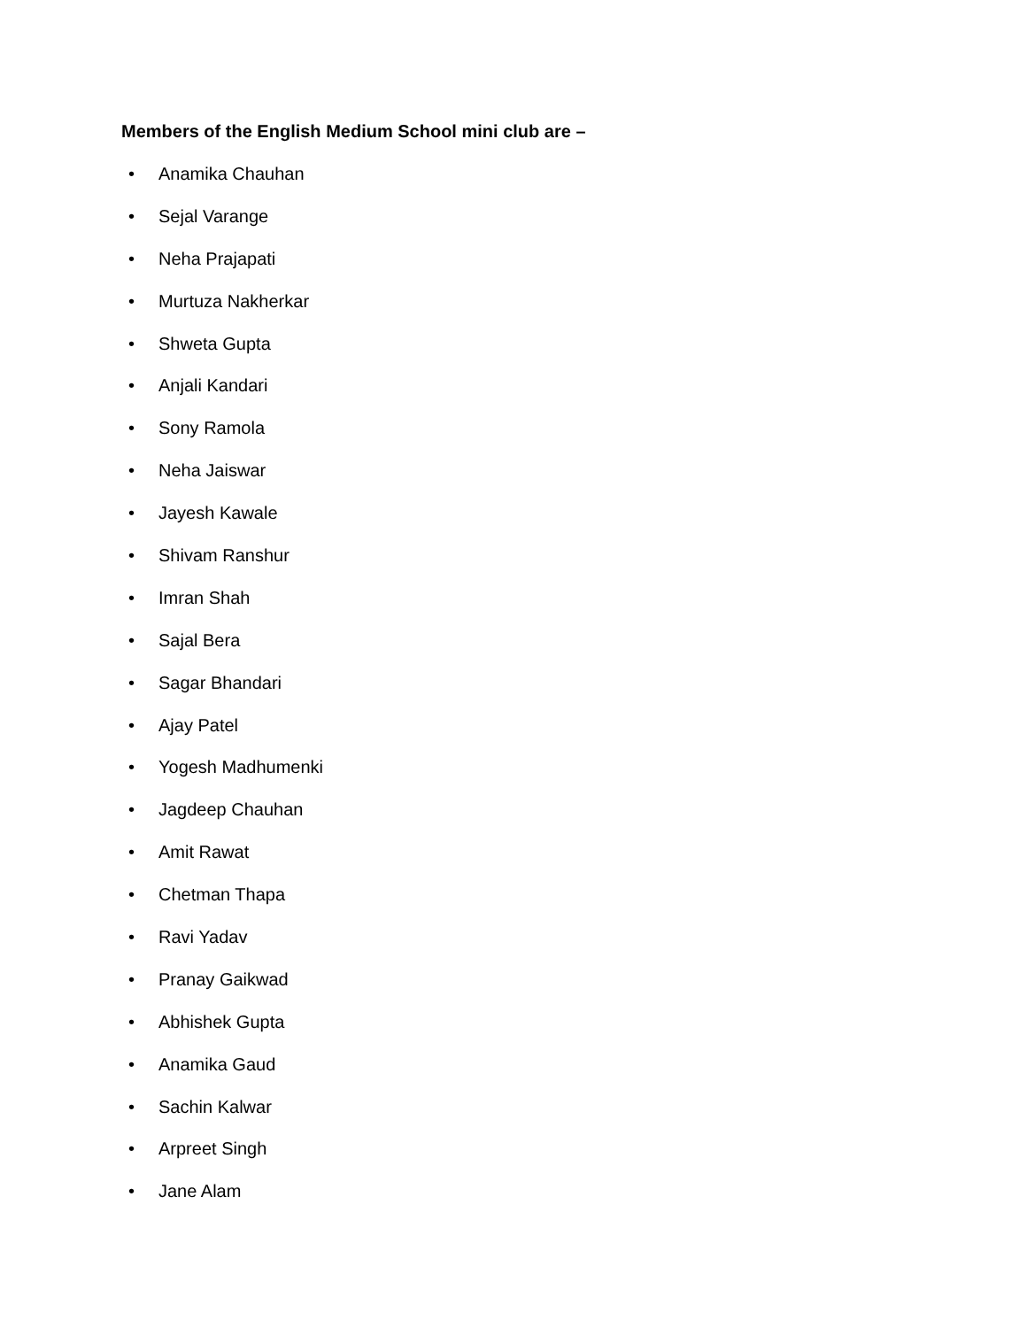Members of the English Medium School mini club are –
• Anamika Chauhan
• Sejal Varange
• Neha Prajapati
• Murtuza Nakherkar
• Shweta Gupta
• Anjali Kandari
• Sony Ramola
• Neha Jaiswar
• Jayesh Kawale
• Shivam Ranshur
• Imran Shah
• Sajal Bera
• Sagar Bhandari
• Ajay Patel
• Yogesh Madhumenki
• Jagdeep Chauhan
• Amit Rawat
• Chetman Thapa
• Ravi Yadav
• Pranay Gaikwad
• Abhishek Gupta
• Anamika Gaud
• Sachin Kalwar
• Arpreet Singh
• Jane Alam